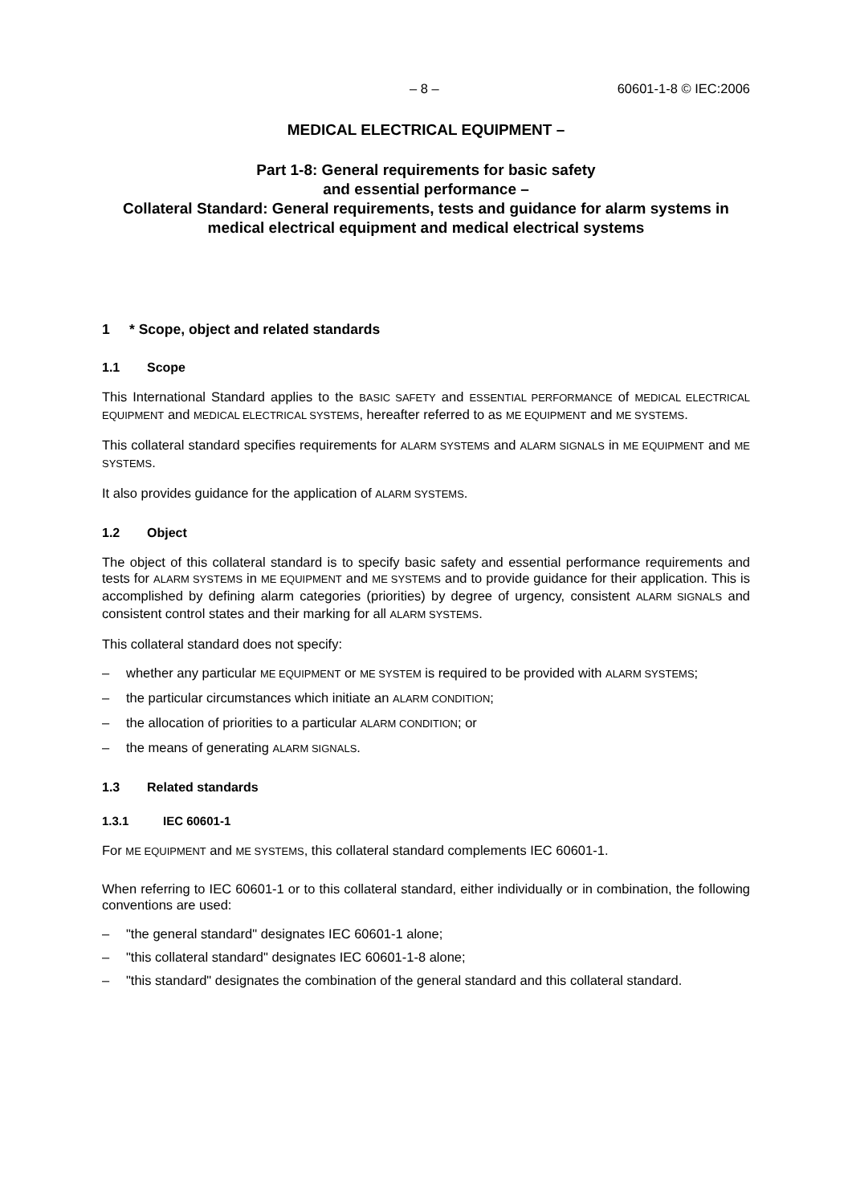– 8 – 60601-1-8 © IEC:2006
MEDICAL ELECTRICAL EQUIPMENT –
Part 1-8: General requirements for basic safety
and essential performance –
Collateral Standard: General requirements, tests and guidance for alarm systems in medical electrical equipment and medical electrical systems
1 * Scope, object and related standards
1.1 Scope
This International Standard applies to the BASIC SAFETY and ESSENTIAL PERFORMANCE of MEDICAL ELECTRICAL EQUIPMENT and MEDICAL ELECTRICAL SYSTEMS, hereafter referred to as ME EQUIPMENT and ME SYSTEMS.
This collateral standard specifies requirements for ALARM SYSTEMS and ALARM SIGNALS in ME EQUIPMENT and ME SYSTEMS.
It also provides guidance for the application of ALARM SYSTEMS.
1.2 Object
The object of this collateral standard is to specify basic safety and essential performance requirements and tests for ALARM SYSTEMS in ME EQUIPMENT and ME SYSTEMS and to provide guidance for their application. This is accomplished by defining alarm categories (priorities) by degree of urgency, consistent ALARM SIGNALS and consistent control states and their marking for all ALARM SYSTEMS.
This collateral standard does not specify:
– whether any particular ME EQUIPMENT or ME SYSTEM is required to be provided with ALARM SYSTEMS;
– the particular circumstances which initiate an ALARM CONDITION;
– the allocation of priorities to a particular ALARM CONDITION; or
– the means of generating ALARM SIGNALS.
1.3 Related standards
1.3.1 IEC 60601-1
For ME EQUIPMENT and ME SYSTEMS, this collateral standard complements IEC 60601-1.
When referring to IEC 60601-1 or to this collateral standard, either individually or in combination, the following conventions are used:
– "the general standard" designates IEC 60601-1 alone;
– "this collateral standard" designates IEC 60601-1-8 alone;
– "this standard" designates the combination of the general standard and this collateral standard.